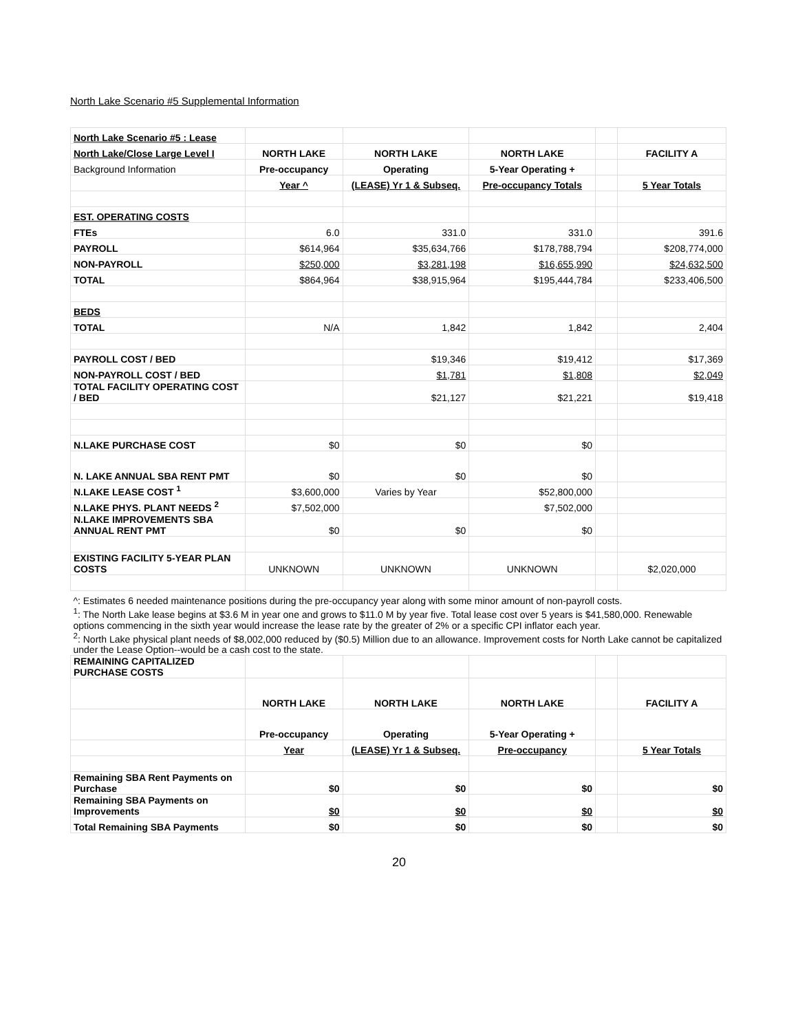North Lake Scenario #5 Supplemental Information
| North Lake Scenario #5 : Lease | | | | | |
| North Lake/Close Large Level I | NORTH LAKE | NORTH LAKE | NORTH LAKE | | FACILITY A |
| Background Information | Pre-occupancy | Operating | 5-Year Operating + | | |
| | Year ^ | (LEASE) Yr 1 & Subseq. | Pre-occupancy Totals | | 5 Year Totals |
| EST. OPERATING COSTS | | | | | |
| FTEs | 6.0 | 331.0 | 331.0 | | 391.6 |
| PAYROLL | $614,964 | $35,634,766 | $178,788,794 | | $208,774,000 |
| NON-PAYROLL | $250,000 | $3,281,198 | $16,655,990 | | $24,632,500 |
| TOTAL | $864,964 | $38,915,964 | $195,444,784 | | $233,406,500 |
| BEDS | | | | | |
| TOTAL | N/A | 1,842 | 1,842 | | 2,404 |
| PAYROLL COST / BED | | $19,346 | $19,412 | | $17,369 |
| NON-PAYROLL COST / BED | | $1,781 | $1,808 | | $2,049 |
| TOTAL FACILITY OPERATING COST / BED | | $21,127 | $21,221 | | $19,418 |
| N.LAKE PURCHASE COST | $0 | $0 | $0 | | |
| N. LAKE ANNUAL SBA RENT PMT | $0 | $0 | $0 | | |
| N.LAKE LEASE COST <sup>1</sup> | $3,600,000 | Varies by Year | $52,800,000 | | |
| N.LAKE PHYS. PLANT NEEDS <sup>2</sup> | $7,502,000 | | $7,502,000 | | |
| N.LAKE IMPROVEMENTS SBA ANNUAL RENT PMT | $0 | $0 | $0 | | |
| EXISTING FACILITY 5-YEAR PLAN COSTS | UNKNOWN | UNKNOWN | UNKNOWN | | $2,020,000 |
| ^: Estimates 6 needed maintenance positions during the pre-occupancy year along with some minor amount of non-payroll costs. | | | | | |
| <sup>1</sup>: The North Lake lease begins at $3.6 M in year one and grows to $11.0 M by year five. Total lease cost over 5 years is $41,580,000. Renewable options commencing in the sixth year would increase the lease rate by the greater of 2% or a specific CPI inflator each year. | | | | | |
| <sup>2</sup>: North Lake physical plant needs of $8,002,000 reduced by ($0.5) Million due to an allowance. Improvement costs for North Lake cannot be capitalized under the Lease Option--would be a cash cost to the state. | | | | | |
| REMAINING CAPITALIZED PURCHASE COSTS | | | | | |
| | NORTH LAKE | NORTH LAKE | NORTH LAKE | | FACILITY A |
| | Pre-occupancy | Operating | 5-Year Operating + | | |
| | Year | (LEASE) Yr 1 & Subseq. | Pre-occupancy | | 5 Year Totals |
| Remaining SBA Rent Payments on Purchase | $0 | $0 | $0 | | $0 |
| Remaining SBA Payments on Improvements | $0 | $0 | $0 | | $0 |
| Total Remaining SBA Payments | $0 | $0 | $0 | | $0 |
20